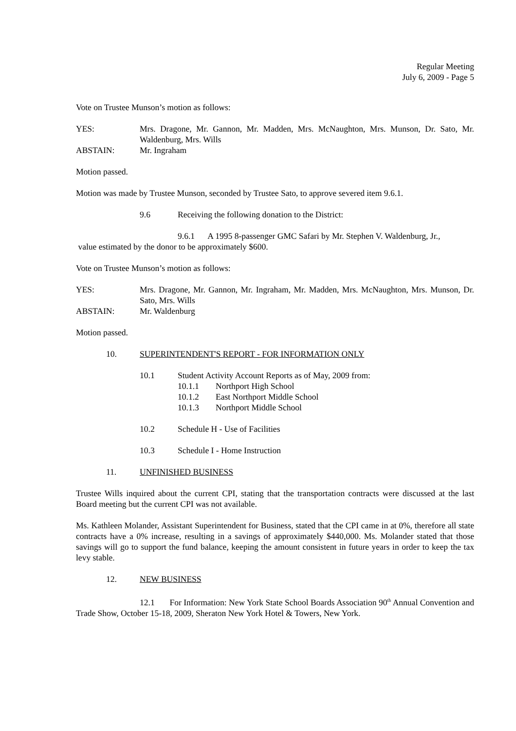Regular Meeting
July 6, 2009 - Page 5
Vote on Trustee Munson’s motion as follows:
YES: Mrs. Dragone, Mr. Gannon, Mr. Madden, Mrs. McNaughton, Mrs. Munson, Dr. Sato, Mr. Waldenburg, Mrs. Wills
ABSTAIN: Mr. Ingraham
Motion passed.
Motion was made by Trustee Munson, seconded by Trustee Sato, to approve severed item 9.6.1.
9.6 Receiving the following donation to the District:
9.6.1 A 1995 8-passenger GMC Safari by Mr. Stephen V. Waldenburg, Jr.,
value estimated by the donor to be approximately $600.
Vote on Trustee Munson’s motion as follows:
YES: Mrs. Dragone, Mr. Gannon, Mr. Ingraham, Mr. Madden, Mrs. McNaughton, Mrs. Munson, Dr. Sato, Mrs. Wills
ABSTAIN: Mr. Waldenburg
Motion passed.
10. SUPERINTENDENT'S REPORT - FOR INFORMATION ONLY
10.1 Student Activity Account Reports as of May, 2009 from:
10.1.1 Northport High School
10.1.2 East Northport Middle School
10.1.3 Northport Middle School
10.2 Schedule H - Use of Facilities
10.3 Schedule I - Home Instruction
11. UNFINISHED BUSINESS
Trustee Wills inquired about the current CPI, stating that the transportation contracts were discussed at the last Board meeting but the current CPI was not available.
Ms. Kathleen Molander, Assistant Superintendent for Business, stated that the CPI came in at 0%, therefore all state contracts have a 0% increase, resulting in a savings of approximately $440,000. Ms. Molander stated that those savings will go to support the fund balance, keeping the amount consistent in future years in order to keep the tax levy stable.
12. NEW BUSINESS
12.1 For Information: New York State School Boards Association 90<sup>th</sup> Annual Convention and Trade Show, October 15-18, 2009, Sheraton New York Hotel & Towers, New York.